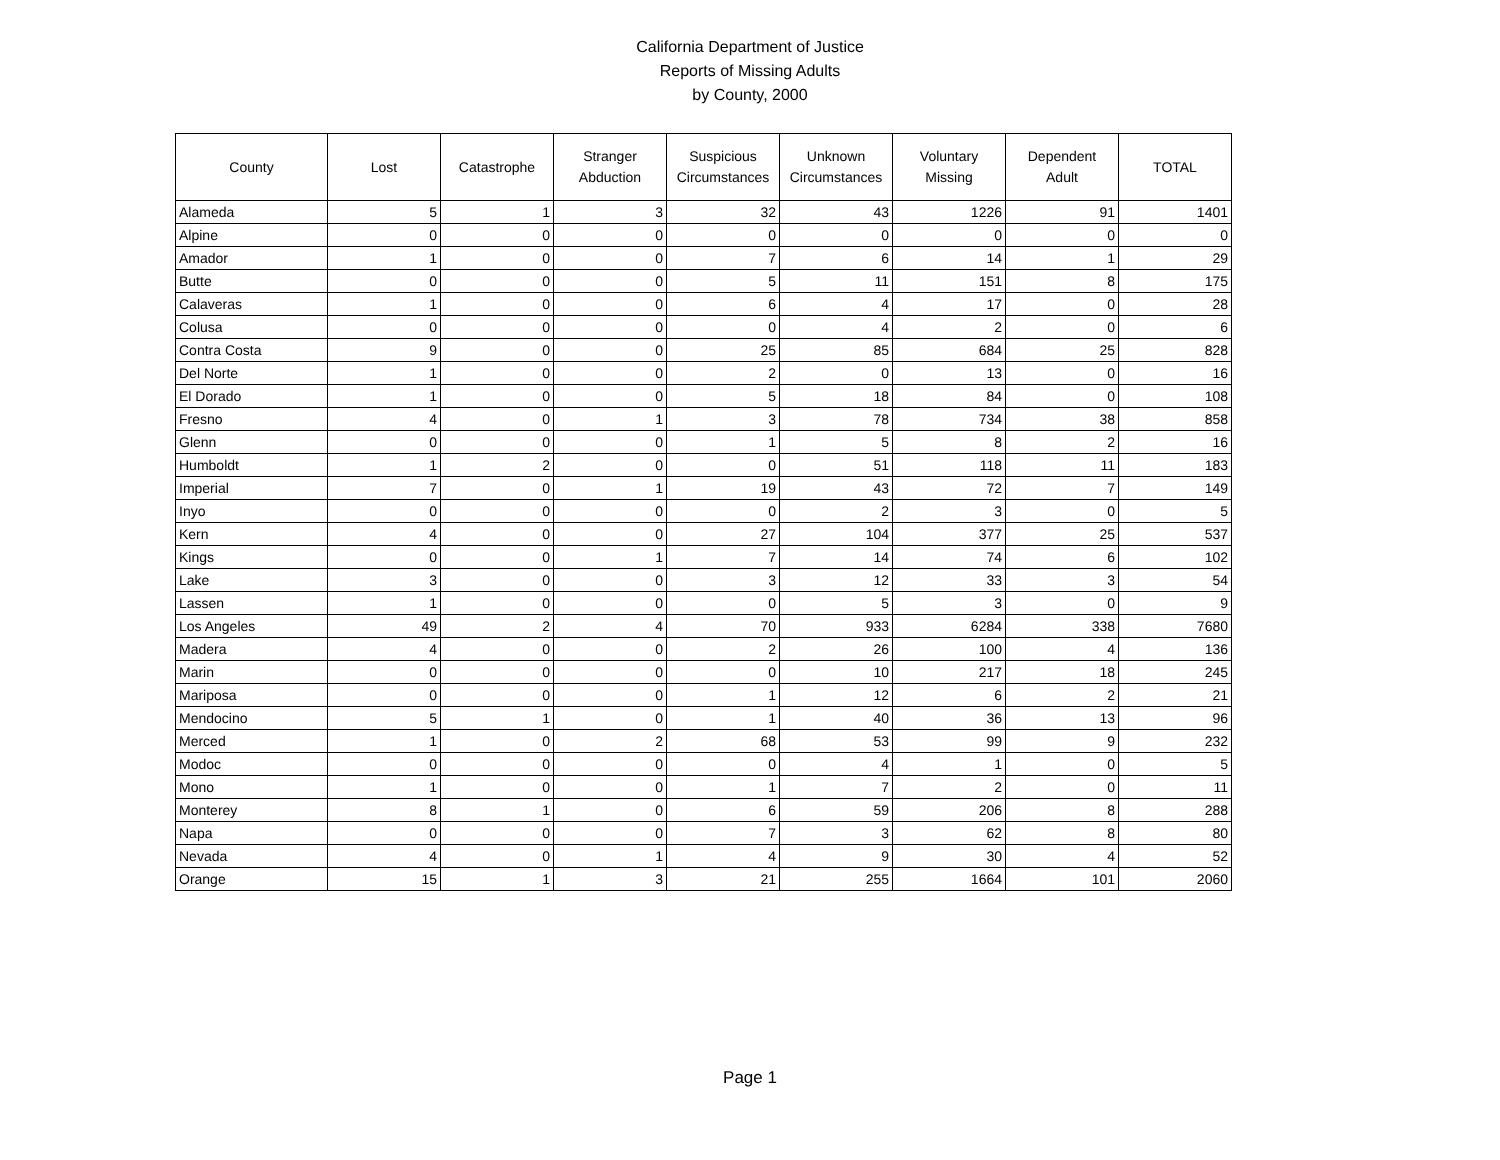California Department of Justice
Reports of Missing Adults
by County, 2000
| County | Lost | Catastrophe | Stranger Abduction | Suspicious Circumstances | Unknown Circumstances | Voluntary Missing | Dependent Adult | TOTAL |
| --- | --- | --- | --- | --- | --- | --- | --- | --- |
| Alameda | 5 | 1 | 3 | 32 | 43 | 1226 | 91 | 1401 |
| Alpine | 0 | 0 | 0 | 0 | 0 | 0 | 0 | 0 |
| Amador | 1 | 0 | 0 | 7 | 6 | 14 | 1 | 29 |
| Butte | 0 | 0 | 0 | 5 | 11 | 151 | 8 | 175 |
| Calaveras | 1 | 0 | 0 | 6 | 4 | 17 | 0 | 28 |
| Colusa | 0 | 0 | 0 | 0 | 4 | 2 | 0 | 6 |
| Contra Costa | 9 | 0 | 0 | 25 | 85 | 684 | 25 | 828 |
| Del Norte | 1 | 0 | 0 | 2 | 0 | 13 | 0 | 16 |
| El Dorado | 1 | 0 | 0 | 5 | 18 | 84 | 0 | 108 |
| Fresno | 4 | 0 | 1 | 3 | 78 | 734 | 38 | 858 |
| Glenn | 0 | 0 | 0 | 1 | 5 | 8 | 2 | 16 |
| Humboldt | 1 | 2 | 0 | 0 | 51 | 118 | 11 | 183 |
| Imperial | 7 | 0 | 1 | 19 | 43 | 72 | 7 | 149 |
| Inyo | 0 | 0 | 0 | 0 | 2 | 3 | 0 | 5 |
| Kern | 4 | 0 | 0 | 27 | 104 | 377 | 25 | 537 |
| Kings | 0 | 0 | 1 | 7 | 14 | 74 | 6 | 102 |
| Lake | 3 | 0 | 0 | 3 | 12 | 33 | 3 | 54 |
| Lassen | 1 | 0 | 0 | 0 | 5 | 3 | 0 | 9 |
| Los Angeles | 49 | 2 | 4 | 70 | 933 | 6284 | 338 | 7680 |
| Madera | 4 | 0 | 0 | 2 | 26 | 100 | 4 | 136 |
| Marin | 0 | 0 | 0 | 0 | 10 | 217 | 18 | 245 |
| Mariposa | 0 | 0 | 0 | 1 | 12 | 6 | 2 | 21 |
| Mendocino | 5 | 1 | 0 | 1 | 40 | 36 | 13 | 96 |
| Merced | 1 | 0 | 2 | 68 | 53 | 99 | 9 | 232 |
| Modoc | 0 | 0 | 0 | 0 | 4 | 1 | 0 | 5 |
| Mono | 1 | 0 | 0 | 1 | 7 | 2 | 0 | 11 |
| Monterey | 8 | 1 | 0 | 6 | 59 | 206 | 8 | 288 |
| Napa | 0 | 0 | 0 | 7 | 3 | 62 | 8 | 80 |
| Nevada | 4 | 0 | 1 | 4 | 9 | 30 | 4 | 52 |
| Orange | 15 | 1 | 3 | 21 | 255 | 1664 | 101 | 2060 |
Page 1